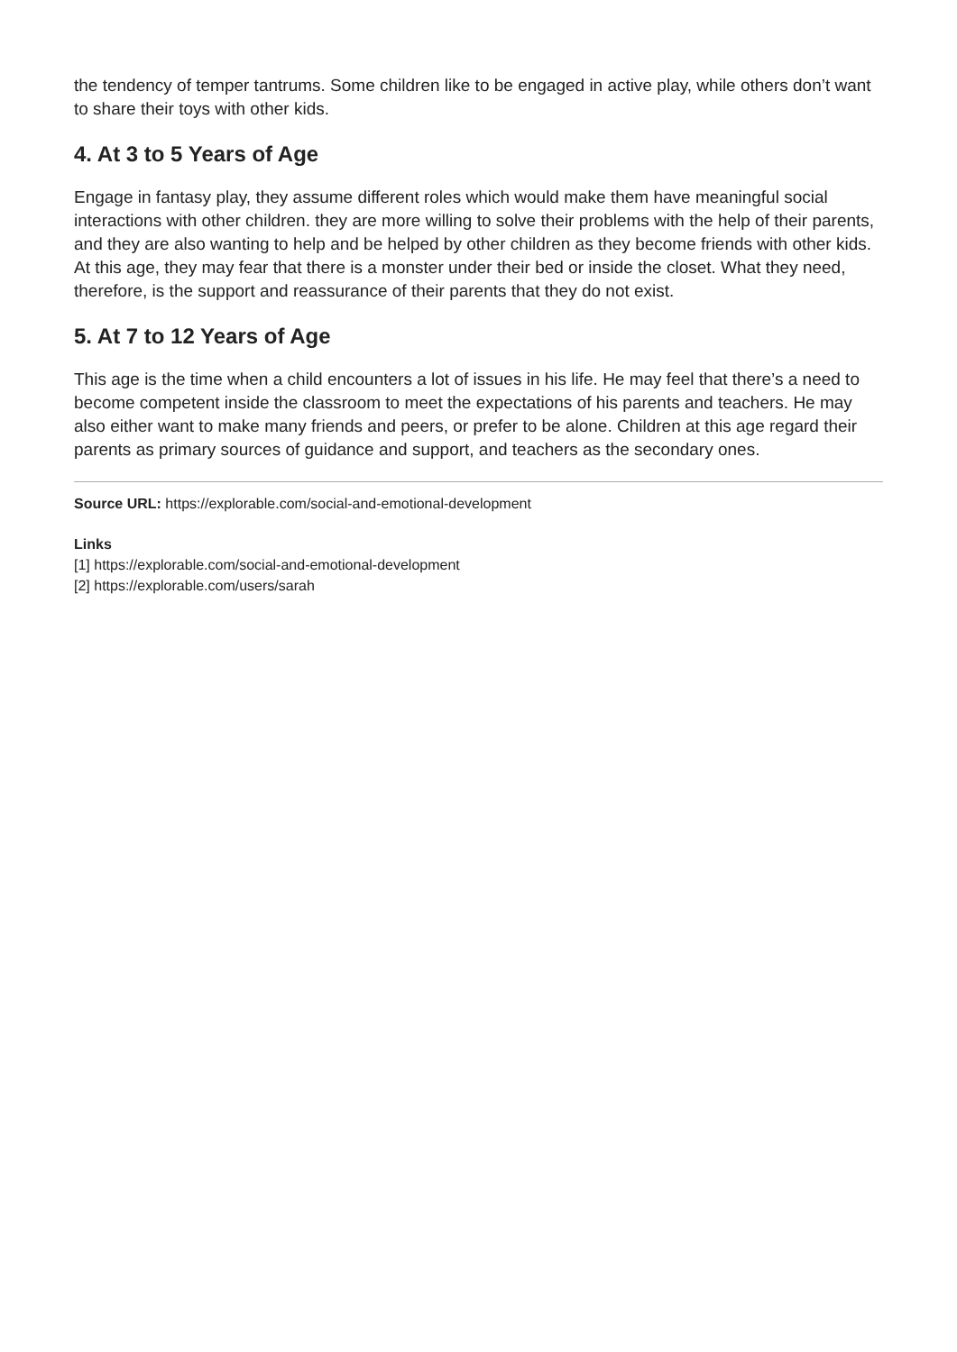the tendency of temper tantrums. Some children like to be engaged in active play, while others don’t want to share their toys with other kids.
4. At 3 to 5 Years of Age
Engage in fantasy play, they assume different roles which would make them have meaningful social interactions with other children. they are more willing to solve their problems with the help of their parents, and they are also wanting to help and be helped by other children as they become friends with other kids. At this age, they may fear that there is a monster under their bed or inside the closet. What they need, therefore, is the support and reassurance of their parents that they do not exist.
5. At 7 to 12 Years of Age
This age is the time when a child encounters a lot of issues in his life. He may feel that there’s a need to become competent inside the classroom to meet the expectations of his parents and teachers. He may also either want to make many friends and peers, or prefer to be alone. Children at this age regard their parents as primary sources of guidance and support, and teachers as the secondary ones.
Source URL: https://explorable.com/social-and-emotional-development
Links
[1] https://explorable.com/social-and-emotional-development
[2] https://explorable.com/users/sarah